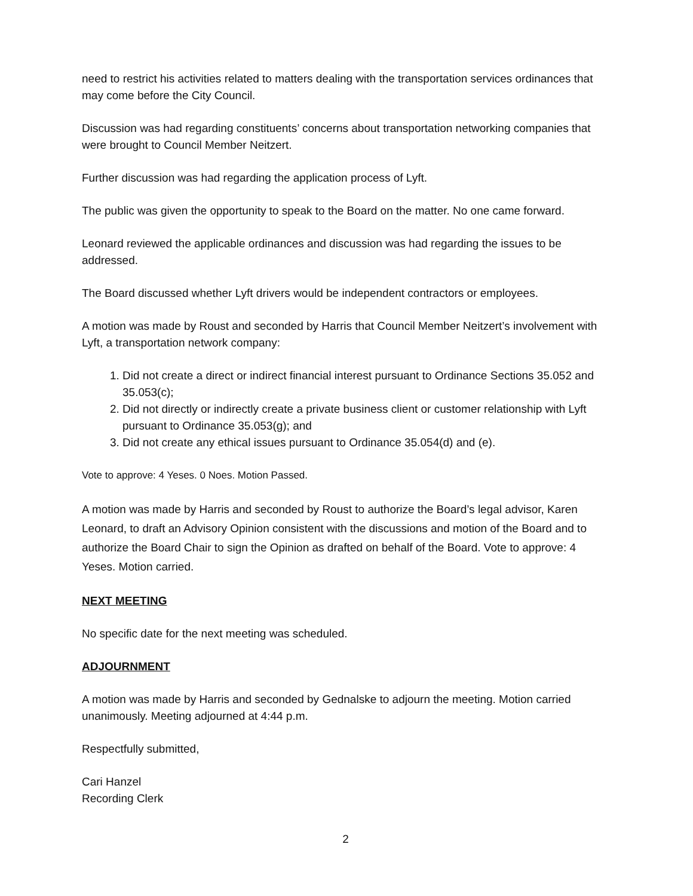need to restrict his activities related to matters dealing with the transportation services ordinances that may come before the City Council.
Discussion was had regarding constituents’ concerns about transportation networking companies that were brought to Council Member Neitzert.
Further discussion was had regarding the application process of Lyft.
The public was given the opportunity to speak to the Board on the matter. No one came forward.
Leonard reviewed the applicable ordinances and discussion was had regarding the issues to be addressed.
The Board discussed whether Lyft drivers would be independent contractors or employees.
A motion was made by Roust and seconded by Harris that Council Member Neitzert’s involvement with Lyft, a transportation network company:
1. Did not create a direct or indirect financial interest pursuant to Ordinance Sections 35.052 and 35.053(c);
2. Did not directly or indirectly create a private business client or customer relationship with Lyft pursuant to Ordinance 35.053(g); and
3. Did not create any ethical issues pursuant to Ordinance 35.054(d) and (e).
Vote to approve: 4 Yeses. 0 Noes. Motion Passed.
A motion was made by Harris and seconded by Roust to authorize the Board’s legal advisor, Karen Leonard, to draft an Advisory Opinion consistent with the discussions and motion of the Board and to authorize the Board Chair to sign the Opinion as drafted on behalf of the Board. Vote to approve: 4 Yeses. Motion carried.
NEXT MEETING
No specific date for the next meeting was scheduled.
ADJOURNMENT
A motion was made by Harris and seconded by Gednalske to adjourn the meeting. Motion carried unanimously. Meeting adjourned at 4:44 p.m.
Respectfully submitted,
Cari Hanzel
Recording Clerk
2